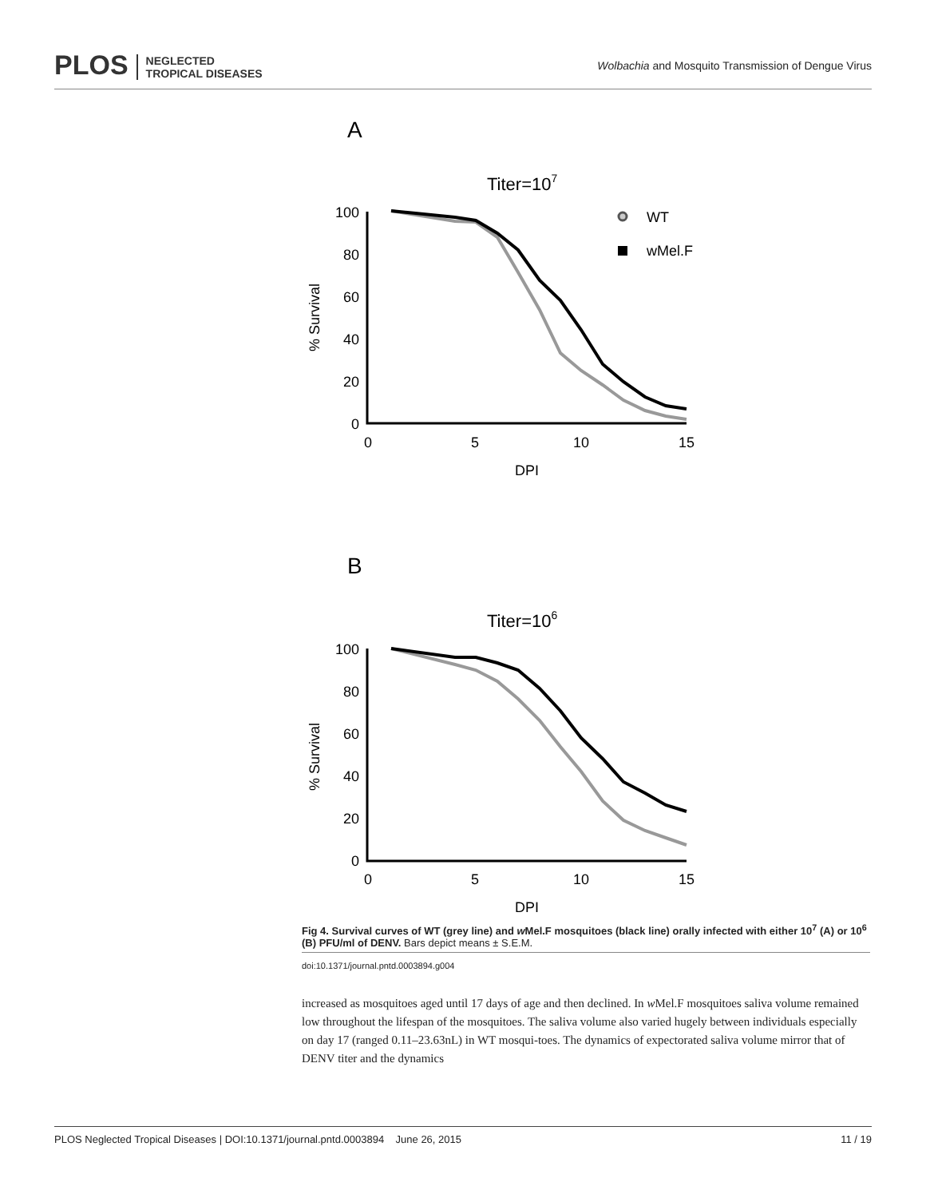PLOS NEGLECTED
TROPICAL DISEASES
Wolbachia and Mosquito Transmission of Dengue Virus
A
Titer=107
% Survival
100
80
60
40
20
0
0
5
10
15
DPI
WT
wMel.F
B
Titer=106
% Survival
100
80
60
40
20
0
0
5
10
15
DPI
Fig 4. Survival curves of WT (grey line) and w Mel.F mosquitoes (black line) orally infected with either 10<sup>7</sup> (A) or 10<sup>6</sup> (B) PFU/ml of DENV. Bars depict means ± S.E.M.
doi:10.1371/journal.pntd.0003894.g004
increased as mosquitoes aged until 17 days of age and then declined. In w Mel.F mosquitoes saliva volume remained low throughout the lifespan of the mosquitoes. The saliva volume also varied hugely between individuals especially on day 17 (ranged 0.11–23.63nL) in WT mosqui-toes. The dynamics of expectorated saliva volume mirror that of DENV titer and the dynamics
PLOS Neglected Tropical Diseases | DOI:10.1371/journal.pntd.0003894 June 26, 2015 11 / 19